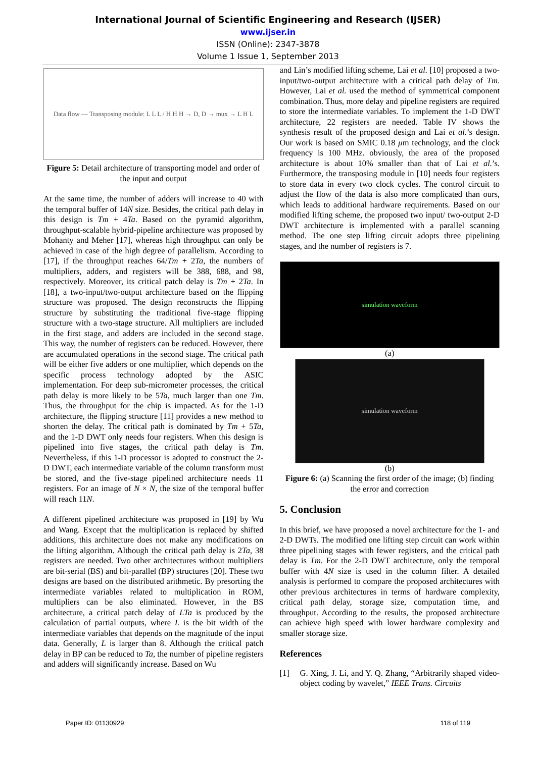International Journal of Scientific Engineering and Research (IJSER)
www.ijser.in
ISSN (Online): 2347-3878
Volume 1 Issue 1, September 2013
Data flow — Transposing module: L L L / H H H → D, D → mux → L H L
Figure 5: Detail architecture of transporting model and order of the input and output
At the same time, the number of adders will increase to 40 with the temporal buffer of 14N size. Besides, the critical path delay in this design is Tm + 4Ta. Based on the pyramid algorithm, throughput-scalable hybrid-pipeline architecture was proposed by Mohanty and Meher [17], whereas high throughput can only be achieved in case of the high degree of parallelism. According to [17], if the throughput reaches 64/Tm + 2Ta, the numbers of multipliers, adders, and registers will be 388, 688, and 98, respectively. Moreover, its critical patch delay is Tm + 2Ta. In [18], a two-input/two-output architecture based on the flipping structure was proposed. The design reconstructs the flipping structure by substituting the traditional five-stage flipping structure with a two-stage structure. All multipliers are included in the first stage, and adders are included in the second stage. This way, the number of registers can be reduced. However, there are accumulated operations in the second stage. The critical path will be either five adders or one multiplier, which depends on the specific process technology adopted by the ASIC implementation. For deep sub-micrometer processes, the critical path delay is more likely to be 5Ta, much larger than one Tm. Thus, the throughput for the chip is impacted. As for the 1-D architecture, the flipping structure [11] provides a new method to shorten the delay. The critical path is dominated by Tm + 5Ta, and the 1-D DWT only needs four registers. When this design is pipelined into five stages, the critical path delay is Tm. Nevertheless, if this 1-D processor is adopted to construct the 2-D DWT, each intermediate variable of the column transform must be stored, and the five-stage pipelined architecture needs 11 registers. For an image of N × N, the size of the temporal buffer will reach 11N.
A different pipelined architecture was proposed in [19] by Wu and Wang. Except that the multiplication is replaced by shifted additions, this architecture does not make any modifications on the lifting algorithm. Although the critical path delay is 2Ta, 38 registers are needed. Two other architectures without multipliers are bit-serial (BS) and bit-parallel (BP) structures [20]. These two designs are based on the distributed arithmetic. By presorting the intermediate variables related to multiplication in ROM, multipliers can be also eliminated. However, in the BS architecture, a critical patch delay of LTa is produced by the calculation of partial outputs, where L is the bit width of the intermediate variables that depends on the magnitude of the input data. Generally, L is larger than 8. Although the critical patch delay in BP can be reduced to Ta, the number of pipeline registers and adders will significantly increase. Based on Wu
and Lin’s modified lifting scheme, Lai et al. [10] proposed a two-input/two-output architecture with a critical path delay of Tm. However, Lai et al. used the method of symmetrical component combination. Thus, more delay and pipeline registers are required to store the intermediate variables. To implement the 1-D DWT architecture, 22 registers are needed. Table IV shows the synthesis result of the proposed design and Lai et al.’s design. Our work is based on SMIC 0.18 μm technology, and the clock frequency is 100 MHz. obviously, the area of the proposed architecture is about 10% smaller than that of Lai et al.’s. Furthermore, the transposing module in [10] needs four registers to store data in every two clock cycles. The control circuit to adjust the flow of the data is also more complicated than ours, which leads to additional hardware requirements. Based on our modified lifting scheme, the proposed two input/ two-output 2-D DWT architecture is implemented with a parallel scanning method. The one step lifting circuit adopts three pipelining stages, and the number of registers is 7.
simulation waveform
(a)
simulation waveform
(b)
Figure 6: (a) Scanning the first order of the image; (b) finding the error and correction
5. Conclusion
In this brief, we have proposed a novel architecture for the 1- and 2-D DWTs. The modified one lifting step circuit can work within three pipelining stages with fewer registers, and the critical path delay is Tm. For the 2-D DWT architecture, only the temporal buffer with 4N size is used in the column filter. A detailed analysis is performed to compare the proposed architectures with other previous architectures in terms of hardware complexity, critical path delay, storage size, computation time, and throughput. According to the results, the proposed architecture can achieve high speed with lower hardware complexity and smaller storage size.
References
[1] G. Xing, J. Li, and Y. Q. Zhang, “Arbitrarily shaped video-object coding by wavelet,” IEEE Trans. Circuits
Paper ID: 01130929 118 of 119